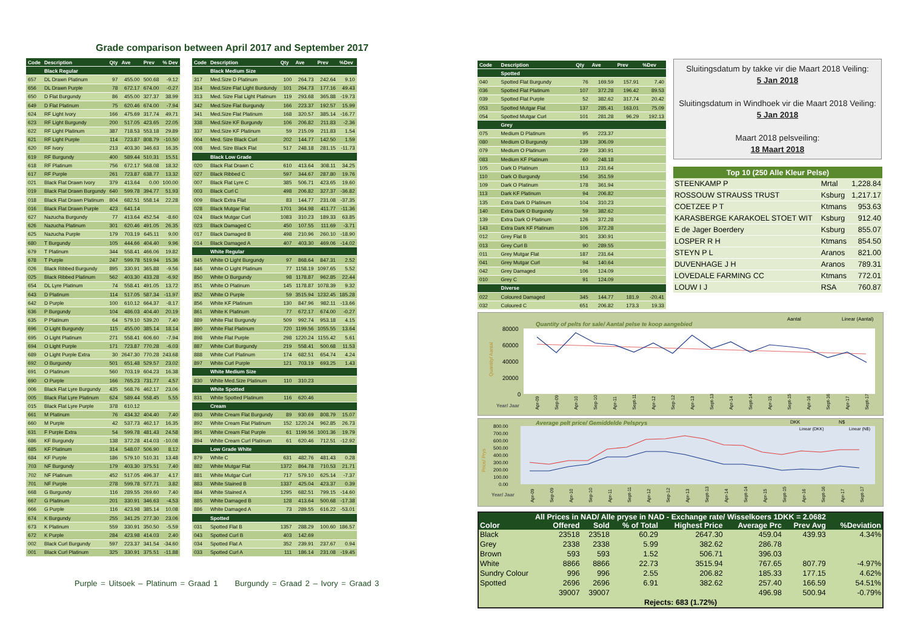Grade comparison between April 2017 and September 2017
| Code | Description | Qty | Ave | Prev | % Dev |
| --- | --- | --- | --- | --- | --- |
| | Black Regular | | | | |
| 657 | DL Drawn Platinum | 97 | 455.00 | 500.68 | -9.12 |
| 656 | DL Drawn Purple | 78 | 672.17 | 674.00 | -0.27 |
| 650 | D Flat Burgundy | 86 | 455.00 | 327.37 | 38.99 |
| 649 | D Flat Platinum | 75 | 620.46 | 674.00 | -7.94 |
| 624 | RF Light Ivory | 166 | 475.69 | 317.74 | 49.71 |
| 623 | RF Light Burgundy | 200 | 517.05 | 423.65 | 22.05 |
| 622 | RF Light Platinum | 387 | 718.53 | 553.18 | 29.89 |
| 621 | RF Light Purple | 114 | 723.87 | 808.79 | -10.50 |
| 620 | RF Ivory | 213 | 403.30 | 346.63 | 16.35 |
| 619 | RF Burgundy | 400 | 589.44 | 510.31 | 15.51 |
| 618 | RF Platinum | 756 | 672.17 | 568.08 | 18.32 |
| 617 | RF Purple | 261 | 723.87 | 638.77 | 13.32 |
| 021 | Black Flat Drawn Ivory | 379 | 413.64 | 0.00 | 100.00 |
| 019 | Black Flat Drawn Burgundy | 640 | 599.78 | 394.77 | 51.93 |
| 018 | Black Flat Drawn Platinum | 804 | 682.51 | 558.14 | 22.28 |
| 016 | Black Flat Drawn Purple | 423 | 641.14 | | |
| 627 | Nazucha Burgundy | 77 | 413.64 | 452.54 | -8.60 |
| 626 | Nazucha Platinum | 301 | 620.46 | 491.05 | 26.35 |
| 625 | Nazucha Purple | 179 | 703.19 | 645.11 | 9.00 |
| 680 | T Burgundy | 105 | 444.66 | 404.40 | 9.96 |
| 679 | T Platinum | 344 | 558.41 | 466.06 | 19.82 |
| 678 | T Purple | 247 | 599.78 | 519.94 | 15.36 |
| 026 | Black Ribbed Burgundy | 895 | 330.91 | 365.88 | -9.56 |
| 025 | Black Ribbed Platinum | 562 | 403.30 | 433.28 | -6.92 |
| 654 | DL Lyre Platinum | 74 | 558.41 | 491.05 | 13.72 |
| 643 | D Platinum | 114 | 517.05 | 587.34 | -11.97 |
| 642 | D Purple | 100 | 610.12 | 664.37 | -8.17 |
| 636 | P Burgundy | 104 | 486.03 | 404.40 | 20.19 |
| 635 | P Platinum | 64 | 579.10 | 539.20 | 7.40 |
| 696 | O Light Burgundy | 115 | 455.00 | 385.14 | 18.14 |
| 695 | O Light Platinum | 271 | 558.41 | 606.60 | -7.94 |
| 694 | O Light Purple | 171 | 723.87 | 770.28 | -6.03 |
| 689 | O Light Purple Extra | 30 | 2647.30 | 770.28 | 243.68 |
| 692 | O Burgundy | 501 | 651.48 | 529.57 | 23.02 |
| 691 | O Platinum | 560 | 703.19 | 604.23 | 16.38 |
| 690 | O Purple | 166 | 765.23 | 731.77 | 4.57 |
| 006 | Black Flat Lyre Burgundy | 435 | 568.76 | 462.17 | 23.06 |
| 005 | Black Flat Lyre Platinum | 624 | 589.44 | 558.45 | 5.55 |
| 015 | Black Flat Lyre Purple | 378 | 610.12 | | |
| 661 | M Platinum | 76 | 434.32 | 404.40 | 7.40 |
| 660 | M Purple | 42 | 537.73 | 462.17 | 16.35 |
| 631 | F Purple Extra | 54 | 599.78 | 481.43 | 24.58 |
| 686 | KF Burgundy | 138 | 372.28 | 414.03 | -10.08 |
| 685 | KF Platinum | 314 | 548.07 | 506.90 | 8.12 |
| 684 | KF Purple | 186 | 579.10 | 510.31 | 13.48 |
| 703 | NF Burgundy | 179 | 403.30 | 375.51 | 7.40 |
| 702 | NF Platinum | 452 | 517.05 | 496.37 | 4.17 |
| 701 | NF Purple | 278 | 599.78 | 577.71 | 3.82 |
| 668 | G Burgundy | 116 | 289.55 | 269.60 | 7.40 |
| 667 | G Platinum | 201 | 330.91 | 346.63 | -4.53 |
| 666 | G Purple | 116 | 423.98 | 385.14 | 10.08 |
| 674 | K Burgundy | 255 | 341.25 | 277.30 | 23.06 |
| 673 | K Platinum | 559 | 330.91 | 350.50 | -5.59 |
| 672 | K Purple | 284 | 423.98 | 414.03 | 2.40 |
| 002 | Black Curl Burgundy | 597 | 223.37 | 341.54 | -34.60 |
| 001 | Black Curl Platinum | 325 | 330.91 | 375.51 | -11.88 |
| Code | Description | Qty | Ave | Prev | %Dev |
| --- | --- | --- | --- | --- | --- |
| | Black Medium Size | | | | |
| 317 | Med.Size D Platinum | 100 | 264.73 | 242.64 | 9.10 |
| 314 | Med.Size Flat Light Burdundy | 101 | 264.73 | 177.16 | 49.43 |
| 313 | Med. Size Flat Light Platinum | 119 | 293.68 | 365.88 | -19.73 |
| 342 | Med.Size Flat Burgundy | 166 | 223.37 | 192.57 | 15.99 |
| 341 | Med.Size Flat Platinum | 168 | 320.57 | 385.14 | -16.77 |
| 338 | Med.Size KF Burgundy | 106 | 206.82 | 211.83 | -2.36 |
| 337 | Med.Size KF Platinum | 59 | 215.09 | 211.83 | 1.54 |
| 004 | Med. Size Black Curl | 202 | 144.77 | 142.50 | 1.59 |
| 008 | Med. Size Black Flat | 517 | 248.18 | 281.15 | -11.73 |
| | Black Low Grade | | | | |
| 020 | Black Flat Drawn C | 610 | 413.64 | 308.11 | 34.25 |
| 027 | Black Ribbed C | 597 | 344.67 | 287.80 | 19.76 |
| 007 | Black Flat Lyre C | 385 | 506.71 | 423.65 | 19.60 |
| 003 | Black Curl C | 498 | 206.82 | 327.37 | -36.82 |
| 009 | Black Extra Flat | 83 | 144.77 | 231.08 | -37.35 |
| 028 | Black Mutgar Flat | 1701 | 364.98 | 411.77 | -11.36 |
| 024 | Black Mutgar Curl | 1083 | 310.23 | 189.33 | 63.85 |
| 023 | Black Damaged C | 450 | 107.55 | 111.69 | -3.71 |
| 017 | Black Damaged B | 498 | 210.96 | 260.10 | -18.90 |
| 014 | Black Damaged A | 407 | 403.30 | 469.06 | -14.02 |
| | White Regular | | | | |
| 845 | White O Light Burgundy | 97 | 868.64 | 847.31 | 2.52 |
| 846 | White O Light Platinum | 77 | 1158.19 | 1097.65 | 5.52 |
| 850 | White O Burgundy | 98 | 1178.87 | 962.85 | 22.44 |
| 851 | White O Platinum | 145 | 1178.87 | 1078.39 | 9.32 |
| 852 | White O Purple | 59 | 3515.94 | 1232.45 | 185.28 |
| 856 | White KF Platinum | 130 | 847.96 | 982.11 | -13.66 |
| 861 | White K Platinum | 77 | 672.17 | 674.00 | -0.27 |
| 889 | White Flat Burgundy | 509 | 992.74 | 953.18 | 4.15 |
| 890 | White Flat Platinum | 720 | 1199.56 | 1055.55 | 13.64 |
| 898 | White Flat Purple | 298 | 1220.24 | 1155.42 | 5.61 |
| 887 | White Curl Burgundy | 219 | 558.41 | 500.68 | 11.53 |
| 888 | White Curl Platinum | 174 | 682.51 | 654.74 | 4.24 |
| 897 | White Curl Purple | 121 | 703.19 | 693.25 | 1.43 |
| | White Medium Size | | | | |
| 830 | White Med.Size Platinum | 110 | 310.23 | | |
| | White Spotted | | | | |
| 831 | White Spotted Platinum | 116 | 620.46 | | |
| | Cream | | | | |
| 893 | White Cream Flat Burgundy | 89 | 930.69 | 808.79 | 15.07 |
| 892 | White Cream Flat Platinum | 152 | 1220.24 | 962.85 | 26.73 |
| 891 | White Cream Flat Purple | 61 | 1199.56 | 1001.36 | 19.79 |
| 894 | White Cream Curl Platinum | 61 | 620.46 | 712.51 | -12.92 |
| | Low Grade White | | | | |
| 879 | White C | 631 | 482.76 | 481.43 | 0.28 |
| 882 | White Mutgar Flat | 1372 | 864.78 | 710.53 | 21.71 |
| 881 | White Mutgar Curl | 717 | 579.10 | 625.14 | -7.37 |
| 883 | White Stained B | 1337 | 425.04 | 423.37 | 0.39 |
| 884 | White Stained A | 1295 | 682.51 | 799.15 | -14.60 |
| 885 | White Damaged B | 128 | 413.64 | 500.68 | -17.38 |
| 886 | White Damaged A | 73 | 289.55 | 616.22 | -53.01 |
| | Spotted | | | | |
| 031 | Spotted Flat B | 1357 | 288.29 | 100.60 | 186.57 |
| 043 | Spotted Curl B | 403 | 142.69 | | |
| 034 | Spotted Flat A | 352 | 239.91 | 237.67 | 0.94 |
| 033 | Spotted Curl A | 111 | 186.14 | 231.08 | -19.45 |
Purple = Uitsoek – Platinum = Graad 1 Burgundy = Graad 2 – Ivory = Graad 3
| Code | Description | Qty | Ave | Prev | %Dev |
| --- | --- | --- | --- | --- | --- |
| | Spotted | | | | |
| 040 | Spotted Flat Burgundy | 76 | 169.59 | 157.91 | 7.40 |
| 036 | Spotted Flat Platinum | 107 | 372.28 | 196.42 | 89.53 |
| 039 | Spotted Flat Purple | 52 | 382.62 | 317.74 | 20.42 |
| 053 | Spotted Mutgar Flat | 137 | 285.41 | 163.01 | 75.09 |
| 054 | Spotted Mutgar Curl | 101 | 281.28 | 96.29 | 192.13 |
| | Grey | | | | |
| 075 | Medium D Platinum | 95 | 223.37 | | |
| 080 | Medium O Burgundy | 139 | 306.09 | | |
| 079 | Medium O Platinum | 239 | 330.91 | | |
| 083 | Medium KF Platinum | 60 | 248.18 | | |
| 105 | Dark D Platinum | 113 | 231.64 | | |
| 110 | Dark O Burgundy | 156 | 351.59 | | |
| 109 | Dark O Platinum | 178 | 361.94 | | |
| 113 | Dark KF Platinum | 94 | 206.82 | | |
| 135 | Extra Dark D Platinum | 104 | 310.23 | | |
| 140 | Extra Dark O Burgundy | 59 | 382.62 | | |
| 139 | Extra Dark O Platinum | 126 | 372.28 | | |
| 143 | Extra Dark KF Platinum | 106 | 372.28 | | |
| 012 | Grey Flat B | 301 | 330.91 | | |
| 013 | Grey Curl B | 90 | 289.55 | | |
| 011 | Grey Mutgar Flat | 187 | 231.64 | | |
| 041 | Grey Mutgar Curl | 94 | 140.64 | | |
| 042 | Grey Damaged | 106 | 124.09 | | |
| 010 | Grey C | 91 | 124.09 | | |
| | Diverse | | | | |
| 022 | Coloured Damaged | 345 | 144.77 | 181.9 | -20.41 |
| 032 | Coloured C | 651 | 206.82 | 173.3 | 19.33 |
Sluitingsdatum by takke vir die Maart 2018 Veiling:
5 Jan 2018
Sluitingsdatum in Windhoek vir die Maart 2018 Veiling:
5 Jan 2018
Maart 2018 pelsveiling:
18 Maart 2018
| Top 10 (250 Alle Kleur Pelse) | | |
| --- | --- | --- |
| STEENKAMP P | Mrtal | 1,228.84 |
| ROSSOUW STRAUSS TRUST | Ksburg | 1,217.17 |
| COETZEE P T | Ktmans | 953.63 |
| KARASBERGE KARAKOEL STOET WIT | Ksburg | 912.40 |
| E de Jager Boerdery | Ksburg | 855.07 |
| LOSPER R H | Ktmans | 854.50 |
| STEYN P L | Aranos | 821.00 |
| DUVENHAGE J H | Aranos | 789.31 |
| LOVEDALE FARMING CC | Ktmans | 772.01 |
| LOUW I J | RSA | 760.87 |
Quantity of pelts for sale/ Aantal pelse te koop aangebied
Aantal
Linear (Aantal)
80000
60000
40000
20000
0
Quantity/ Aantal
Year/ Jaar
Apr-09
Sep-09
Apr-10
Sep-10
Apr-11
Sept-11
Apr-12
Sep-12
Apr-13
Sept-13
Apr-14
Sept-14
Apr-15
Sept-15
Apr-16
Sept-16
Apr-17
Sept-17
Average pelt price/ Gemiddelde Pelsprys
DKK
N$
Linear (DKK)
Linear (N$)
800.00
700.00
600.00
500.00
400.00
300.00
200.00
100.00
0.00
Price/ Prys
Year/ Jaar
Apr-09
Sep-09
Apr-10
Sep-10
Apr-11
Sept-11
Apr-12
Sep-12
Apr-13
Sept-13
Apr-14
Sept-14
Apr-15
Sept-15
Apr-16
Sept-16
Apr-17
Sept-17
| All Prices in NAD/ Alle pryse in NAD - Exchange rate/ Wisselkoers 1DKK = 2.0682 | | | | | | | |
| --- | --- | --- | --- | --- | --- | --- | --- |
| Color | Offered | Sold | % of Total | Highest Price | Average Prc | Prev Avg | %Deviation |
| Black | 23518 | 23518 | 60.29 | 2647.30 | 459.04 | 439.93 | 4.34% |
| Grey | 2338 | 2338 | 5.99 | 382.62 | 286.78 | | |
| Brown | 593 | 593 | 1.52 | 506.71 | 396.03 | | |
| White | 8866 | 8866 | 22.73 | 3515.94 | 767.65 | 807.79 | -4.97% |
| Sundry Colour | 996 | 996 | 2.55 | 206.82 | 185.33 | 177.15 | 4.62% |
| Spotted | 2696 | 2696 | 6.91 | 382.62 | 257.40 | 166.59 | 54.51% |
| | 39007 | 39007 | | | 496.98 | 500.94 | -0.79% |
| Rejects: 683 (1.72%) | | | | | | | |